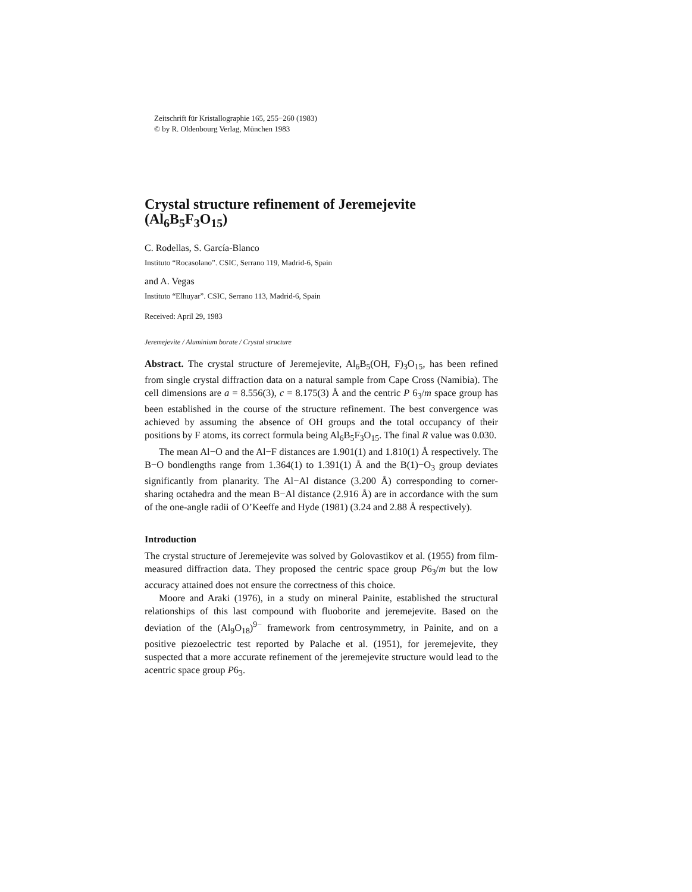Zeitschrift für Kristallographie 165, 255−260 (1983)
© by R. Oldenbourg Verlag, München 1983
Crystal structure refinement of Jeremejevite
(Al<sub>6</sub>B<sub>5</sub>F<sub>3</sub>O<sub>15</sub>)
C. Rodellas, S. García-Blanco
Instituto “Rocasolano”. CSIC, Serrano 119, Madrid-6, Spain
and A. Vegas
Instituto “Elhuyar”. CSIC, Serrano 113, Madrid-6, Spain
Received: April 29, 1983
Jeremejevite / Aluminium borate / Crystal structure
Abstract. The crystal structure of Jeremejevite, Al<sub>6</sub>B<sub>5</sub>(OH, F)<sub>3</sub>O<sub>15</sub>, has been refined from single crystal diffraction data on a natural sample from Cape Cross (Namibia). The cell dimensions are a = 8.556(3), c = 8.175(3) Å and the centric P 6<sub>3</sub>/m space group has been established in the course of the structure refinement. The best convergence was achieved by assuming the absence of OH groups and the total occupancy of their positions by F atoms, its correct formula being Al<sub>6</sub>B<sub>5</sub>F<sub>3</sub>O<sub>15</sub>. The final R value was 0.030.
The mean Al−O and the Al−F distances are 1.901(1) and 1.810(1) Å respectively. The B−O bondlengths range from 1.364(1) to 1.391(1) Å and the B(1)−O<sub>3</sub> group deviates significantly from planarity. The Al−Al distance (3.200 Å) corresponding to corner-sharing octahedra and the mean B−Al distance (2.916 Å) are in accordance with the sum of the one-angle radii of O’Keeffe and Hyde (1981) (3.24 and 2.88 Å respectively).
Introduction
The crystal structure of Jeremejevite was solved by Golovastikov et al. (1955) from film-measured diffraction data. They proposed the centric space group P6<sub>3</sub>/m but the low accuracy attained does not ensure the correctness of this choice.
Moore and Araki (1976), in a study on mineral Painite, established the structural relationships of this last compound with fluoborite and jeremejevite. Based on the deviation of the (Al<sub>9</sub>O<sub>18</sub>)<sup>9−</sup> framework from centrosymmetry, in Painite, and on a positive piezoelectric test reported by Palache et al. (1951), for jeremejevite, they suspected that a more accurate refinement of the jeremejevite structure would lead to the acentric space group P6<sub>3</sub>.